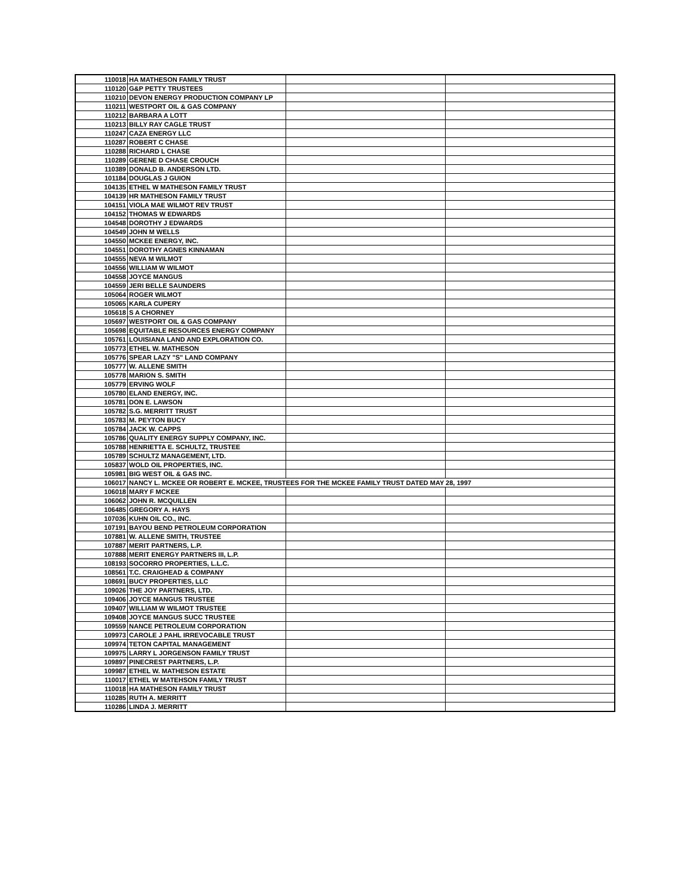| 110018 | HA MATHESON FAMILY TRUST | | |
| 110120 | G&P PETTY TRUSTEES | | |
| 110210 | DEVON ENERGY PRODUCTION COMPANY LP | | |
| 110211 | WESTPORT OIL & GAS COMPANY | | |
| 110212 | BARBARA A LOTT | | |
| 110213 | BILLY RAY CAGLE TRUST | | |
| 110247 | CAZA ENERGY LLC | | |
| 110287 | ROBERT C CHASE | | |
| 110288 | RICHARD L CHASE | | |
| 110289 | GERENE D CHASE CROUCH | | |
| 110389 | DONALD B. ANDERSON LTD. | | |
| 101184 | DOUGLAS J GUION | | |
| 104135 | ETHEL W MATHESON FAMILY TRUST | | |
| 104139 | HR MATHESON FAMILY TRUST | | |
| 104151 | VIOLA MAE WILMOT REV TRUST | | |
| 104152 | THOMAS W EDWARDS | | |
| 104548 | DOROTHY J EDWARDS | | |
| 104549 | JOHN M WELLS | | |
| 104550 | MCKEE ENERGY, INC. | | |
| 104551 | DOROTHY AGNES KINNAMAN | | |
| 104555 | NEVA M WILMOT | | |
| 104556 | WILLIAM W WILMOT | | |
| 104558 | JOYCE MANGUS | | |
| 104559 | JERI BELLE SAUNDERS | | |
| 105064 | ROGER WILMOT | | |
| 105065 | KARLA CUPERY | | |
| 105618 | S A CHORNEY | | |
| 105697 | WESTPORT OIL & GAS COMPANY | | |
| 105698 | EQUITABLE RESOURCES ENERGY COMPANY | | |
| 105761 | LOUISIANA LAND AND EXPLORATION CO. | | |
| 105773 | ETHEL W. MATHESON | | |
| 105776 | SPEAR LAZY "S" LAND COMPANY | | |
| 105777 | W. ALLENE SMITH | | |
| 105778 | MARION S. SMITH | | |
| 105779 | ERVING WOLF | | |
| 105780 | ELAND ENERGY, INC. | | |
| 105781 | DON E. LAWSON | | |
| 105782 | S.G. MERRITT TRUST | | |
| 105783 | M. PEYTON BUCY | | |
| 105784 | JACK W. CAPPS | | |
| 105786 | QUALITY ENERGY SUPPLY COMPANY, INC. | | |
| 105788 | HENRIETTA E. SCHULTZ, TRUSTEE | | |
| 105789 | SCHULTZ MANAGEMENT, LTD. | | |
| 105837 | WOLD OIL PROPERTIES, INC. | | |
| 105981 | BIG WEST OIL & GAS INC. | | |
| 106017 | NANCY L. MCKEE OR ROBERT E. MCKEE, TRUSTEES FOR THE MCKEE FAMILY TRUST DATED MAY 28, 1997 | | |
| 106018 | MARY F MCKEE | | |
| 106062 | JOHN R. MCQUILLEN | | |
| 106485 | GREGORY A. HAYS | | |
| 107036 | KUHN OIL CO., INC. | | |
| 107191 | BAYOU BEND PETROLEUM CORPORATION | | |
| 107881 | W. ALLENE SMITH, TRUSTEE | | |
| 107887 | MERIT PARTNERS, L.P. | | |
| 107888 | MERIT ENERGY PARTNERS III, L.P. | | |
| 108193 | SOCORRO PROPERTIES, L.L.C. | | |
| 108561 | T.C. CRAIGHEAD & COMPANY | | |
| 108691 | BUCY PROPERTIES, LLC | | |
| 109026 | THE JOY PARTNERS, LTD. | | |
| 109406 | JOYCE MANGUS TRUSTEE | | |
| 109407 | WILLIAM W WILMOT TRUSTEE | | |
| 109408 | JOYCE MANGUS SUCC TRUSTEE | | |
| 109559 | NANCE PETROLEUM CORPORATION | | |
| 109973 | CAROLE J PAHL IRREVOCABLE TRUST | | |
| 109974 | TETON CAPITAL MANAGEMENT | | |
| 109975 | LARRY L JORGENSON FAMILY TRUST | | |
| 109897 | PINECREST PARTNERS, L.P. | | |
| 109987 | ETHEL W. MATHESON ESTATE | | |
| 110017 | ETHEL W MATEHSON FAMILY TRUST | | |
| 110018 | HA MATHESON FAMILY TRUST | | |
| 110285 | RUTH A. MERRITT | | |
| 110286 | LINDA J. MERRITT | | |